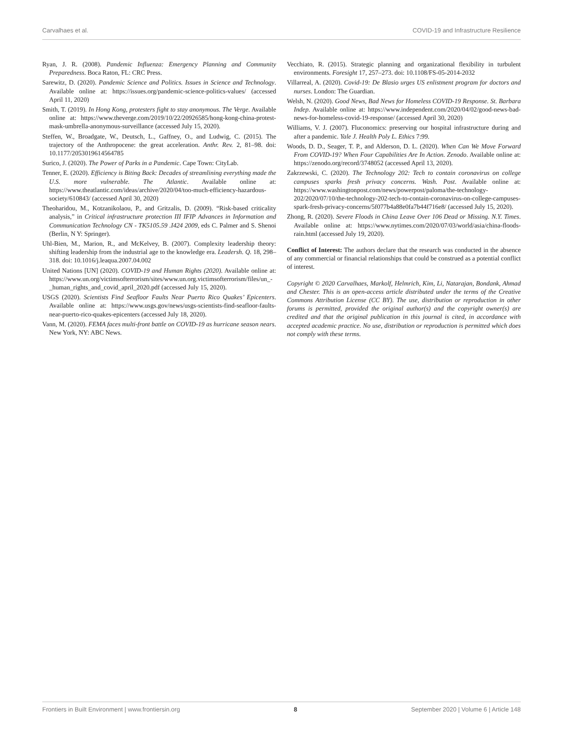Carvalhaes et al. COVID-19 and Infrastructure Resilience
Ryan, J. R. (2008). Pandemic Influenza: Emergency Planning and Community Preparedness. Boca Raton, FL: CRC Press.
Sarewitz, D. (2020). Pandemic Science and Politics. Issues in Science and Technology. Available online at: https://issues.org/pandemic-science-politics-values/ (accessed April 11, 2020)
Smith, T. (2019). In Hong Kong, protesters fight to stay anonymous. The Verge. Available online at: https://www.theverge.com/2019/10/22/20926585/hong-kong-china-protest-mask-umbrella-anonymous-surveillance (accessed July 15, 2020).
Steffen, W., Broadgate, W., Deutsch, L., Gaffney, O., and Ludwig, C. (2015). The trajectory of the Anthropocene: the great acceleration. Anthr. Rev. 2, 81–98. doi: 10.1177/2053019614564785
Surico, J. (2020). The Power of Parks in a Pandemic. Cape Town: CityLab.
Tenner, E. (2020). Efficiency is Biting Back: Decades of streamlining everything made the U.S. more vulnerable. The Atlantic. Available online at: https://www.theatlantic.com/ideas/archive/2020/04/too-much-efficiency-hazardous-society/610843/ (accessed April 30, 2020)
Theoharidou, M., Kotzanikolaou, P., and Gritzalis, D. (2009). “Risk-based criticality analysis,” in Critical infrastructure protection III IFIP Advances in Information and Communication Technology CN - TK5105.59 .I424 2009, eds C. Palmer and S. Shenoi (Berlin, N Y: Springer).
Uhl-Bien, M., Marion, R., and McKelvey, B. (2007). Complexity leadership theory: shifting leadership from the industrial age to the knowledge era. Leadersh. Q. 18, 298–318. doi: 10.1016/j.leaqua.2007.04.002
United Nations [UN] (2020). COVID-19 and Human Rights (2020). Available online at: https://www.un.org/victimsofterrorism/sites/www.un.org.victimsofterrorism/files/un_-_human_rights_and_covid_april_2020.pdf (accessed July 15, 2020).
USGS (2020). Scientists Find Seafloor Faults Near Puerto Rico Quakes’ Epicenters. Available online at: https://www.usgs.gov/news/usgs-scientists-find-seafloor-faults-near-puerto-rico-quakes-epicenters (accessed July 18, 2020).
Vann, M. (2020). FEMA faces multi-front battle on COVID-19 as hurricane season nears. New York, NY: ABC News.
Vecchiato, R. (2015). Strategic planning and organizational flexibility in turbulent environments. Foresight 17, 257–273. doi: 10.1108/FS-05-2014-2032
Villarreal, A. (2020). Covid-19: De Blasio urges US enlistment program for doctors and nurses. London: The Guardian.
Welsh, N. (2020). Good News, Bad News for Homeless COVID-19 Response. St. Barbara Indep. Available online at: https://www.independent.com/2020/04/02/good-news-bad-news-for-homeless-covid-19-response/ (accessed April 30, 2020)
Williams, V. J. (2007). Fluconomics: preserving our hospital infrastructure during and after a pandemic. Yale J. Health Poly L. Ethics 7:99.
Woods, D. D., Seager, T. P., and Alderson, D. L. (2020). When Can We Move Forward From COVID-19? When Four Capabilities Are In Action. Zenodo. Available online at: https://zenodo.org/record/3748052 (accessed April 13, 2020).
Zakrzewski, C. (2020). The Technology 202: Tech to contain coronavirus on college campuses sparks fresh privacy concerns. Wash. Post. Available online at: https://www.washingtonpost.com/news/powerpost/paloma/the-technology-202/2020/07/10/the-technology-202-tech-to-contain-coronavirus-on-college-campuses-spark-fresh-privacy-concerns/5f077b4a88e0fa7b44f716e8/ (accessed July 15, 2020).
Zhong, R. (2020). Severe Floods in China Leave Over 106 Dead or Missing. N.Y. Times. Available online at: https://www.nytimes.com/2020/07/03/world/asia/china-floods-rain.html (accessed July 19, 2020).
Conflict of Interest: The authors declare that the research was conducted in the absence of any commercial or financial relationships that could be construed as a potential conflict of interest.
Copyright © 2020 Carvalhaes, Markolf, Helmrich, Kim, Li, Natarajan, Bondank, Ahmad and Chester. This is an open-access article distributed under the terms of the Creative Commons Attribution License (CC BY). The use, distribution or reproduction in other forums is permitted, provided the original author(s) and the copyright owner(s) are credited and that the original publication in this journal is cited, in accordance with accepted academic practice. No use, distribution or reproduction is permitted which does not comply with these terms.
Frontiers in Built Environment | www.frontiersin.org 8 September 2020 | Volume 6 | Article 148